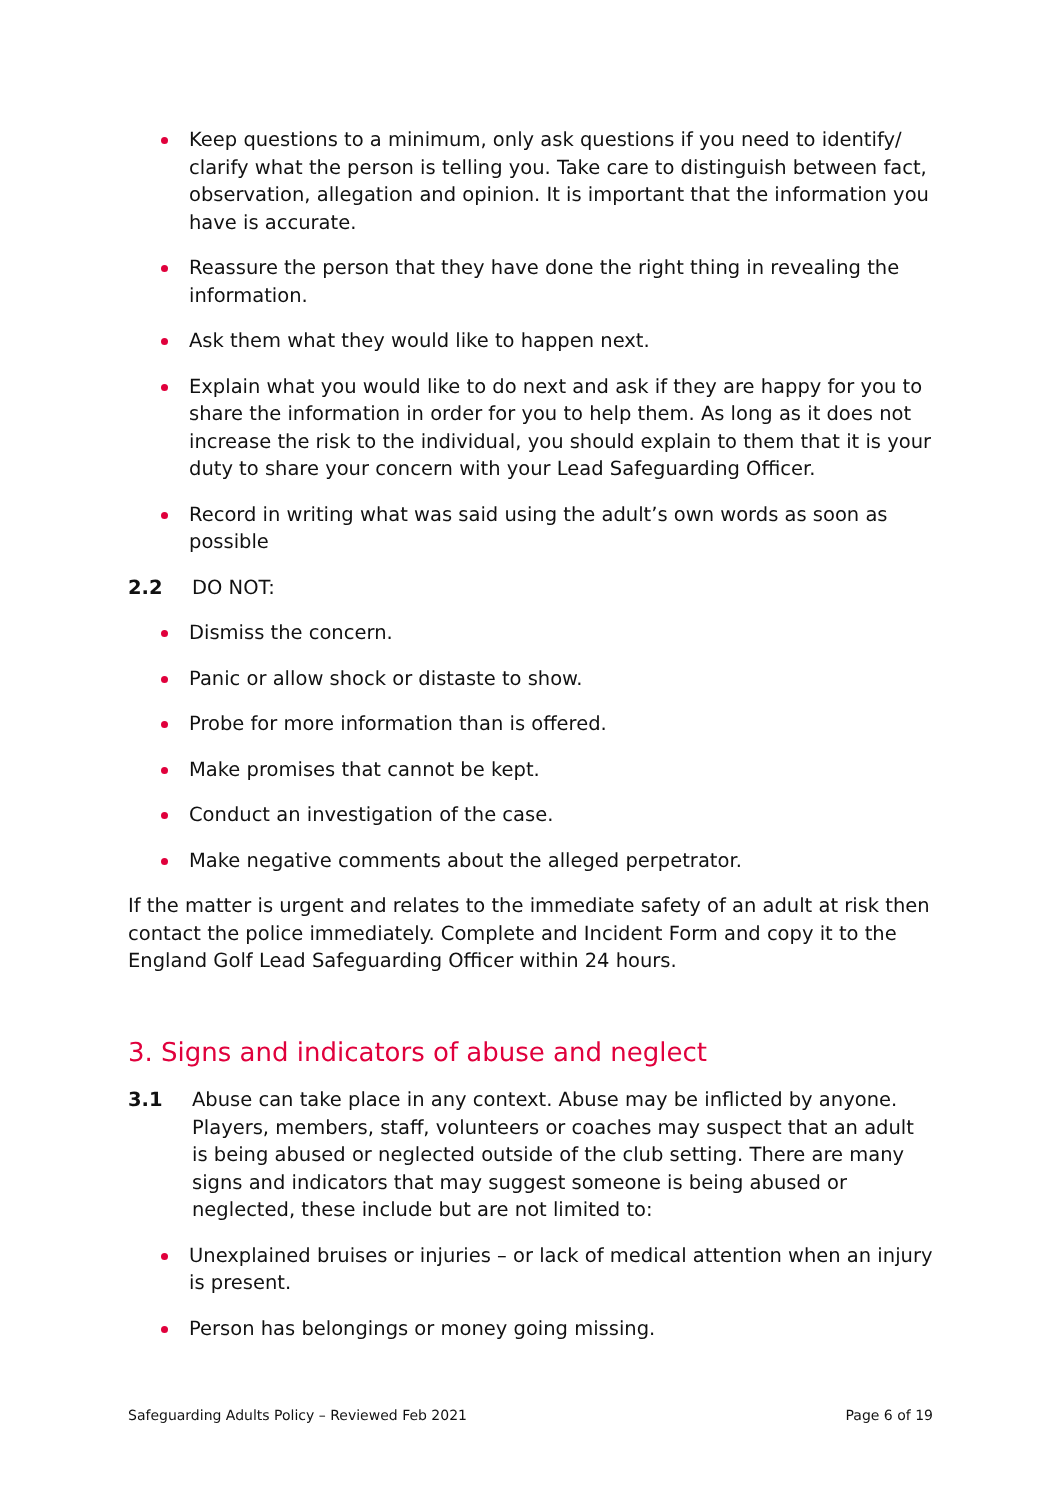Keep questions to a minimum, only ask questions if you need to identify/ clarify what the person is telling you. Take care to distinguish between fact, observation, allegation and opinion. It is important that the information you have is accurate.
Reassure the person that they have done the right thing in revealing the information.
Ask them what they would like to happen next.
Explain what you would like to do next and ask if they are happy for you to share the information in order for you to help them. As long as it does not increase the risk to the individual, you should explain to them that it is your duty to share your concern with your Lead Safeguarding Officer.
Record in writing what was said using the adult’s own words as soon as possible
2.2 DO NOT:
Dismiss the concern.
Panic or allow shock or distaste to show.
Probe for more information than is offered.
Make promises that cannot be kept.
Conduct an investigation of the case.
Make negative comments about the alleged perpetrator.
If the matter is urgent and relates to the immediate safety of an adult at risk then contact the police immediately. Complete and Incident Form and copy it to the England Golf Lead Safeguarding Officer within 24 hours.
3. Signs and indicators of abuse and neglect
3.1 Abuse can take place in any context. Abuse may be inflicted by anyone. Players, members, staff, volunteers or coaches may suspect that an adult is being abused or neglected outside of the club setting. There are many signs and indicators that may suggest someone is being abused or neglected, these include but are not limited to:
Unexplained bruises or injuries – or lack of medical attention when an injury is present.
Person has belongings or money going missing.
Safeguarding Adults Policy – Reviewed Feb 2021 Page 6 of 19